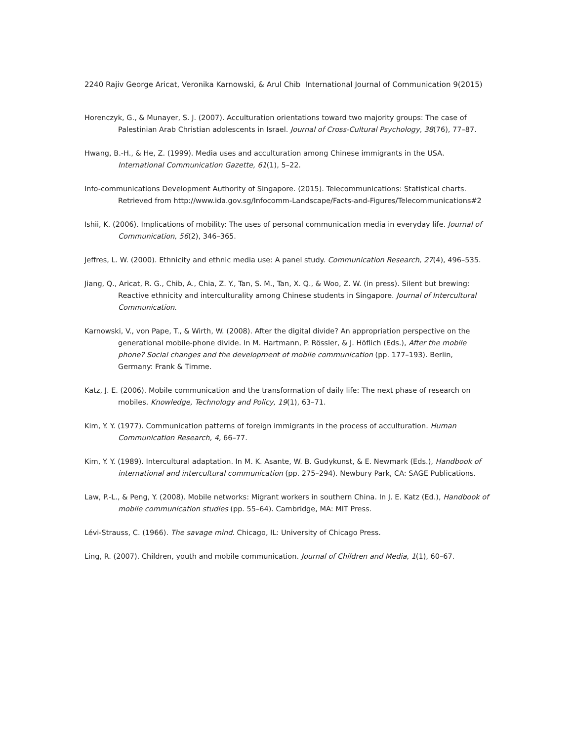2240 Rajiv George Aricat, Veronika Karnowski, & Arul Chib International Journal of Communication 9(2015)
Horenczyk, G., & Munayer, S. J. (2007). Acculturation orientations toward two majority groups: The case of Palestinian Arab Christian adolescents in Israel. Journal of Cross-Cultural Psychology, 38(76), 77–87.
Hwang, B.-H., & He, Z. (1999). Media uses and acculturation among Chinese immigrants in the USA. International Communication Gazette, 61(1), 5–22.
Info-communications Development Authority of Singapore. (2015). Telecommunications: Statistical charts. Retrieved from http://www.ida.gov.sg/Infocomm-Landscape/Facts-and-Figures/Telecommunications#2
Ishii, K. (2006). Implications of mobility: The uses of personal communication media in everyday life. Journal of Communication, 56(2), 346–365.
Jeffres, L. W. (2000). Ethnicity and ethnic media use: A panel study. Communication Research, 27(4), 496–535.
Jiang, Q., Aricat, R. G., Chib, A., Chia, Z. Y., Tan, S. M., Tan, X. Q., & Woo, Z. W. (in press). Silent but brewing: Reactive ethnicity and interculturality among Chinese students in Singapore. Journal of Intercultural Communication.
Karnowski, V., von Pape, T., & Wirth, W. (2008). After the digital divide? An appropriation perspective on the generational mobile-phone divide. In M. Hartmann, P. Rössler, & J. Höflich (Eds.), After the mobile phone? Social changes and the development of mobile communication (pp. 177–193). Berlin, Germany: Frank & Timme.
Katz, J. E. (2006). Mobile communication and the transformation of daily life: The next phase of research on mobiles. Knowledge, Technology and Policy, 19(1), 63–71.
Kim, Y. Y. (1977). Communication patterns of foreign immigrants in the process of acculturation. Human Communication Research, 4, 66–77.
Kim, Y. Y. (1989). Intercultural adaptation. In M. K. Asante, W. B. Gudykunst, & E. Newmark (Eds.), Handbook of international and intercultural communication (pp. 275–294). Newbury Park, CA: SAGE Publications.
Law, P.-L., & Peng, Y. (2008). Mobile networks: Migrant workers in southern China. In J. E. Katz (Ed.), Handbook of mobile communication studies (pp. 55–64). Cambridge, MA: MIT Press.
Lévi-Strauss, C. (1966). The savage mind. Chicago, IL: University of Chicago Press.
Ling, R. (2007). Children, youth and mobile communication. Journal of Children and Media, 1(1), 60–67.